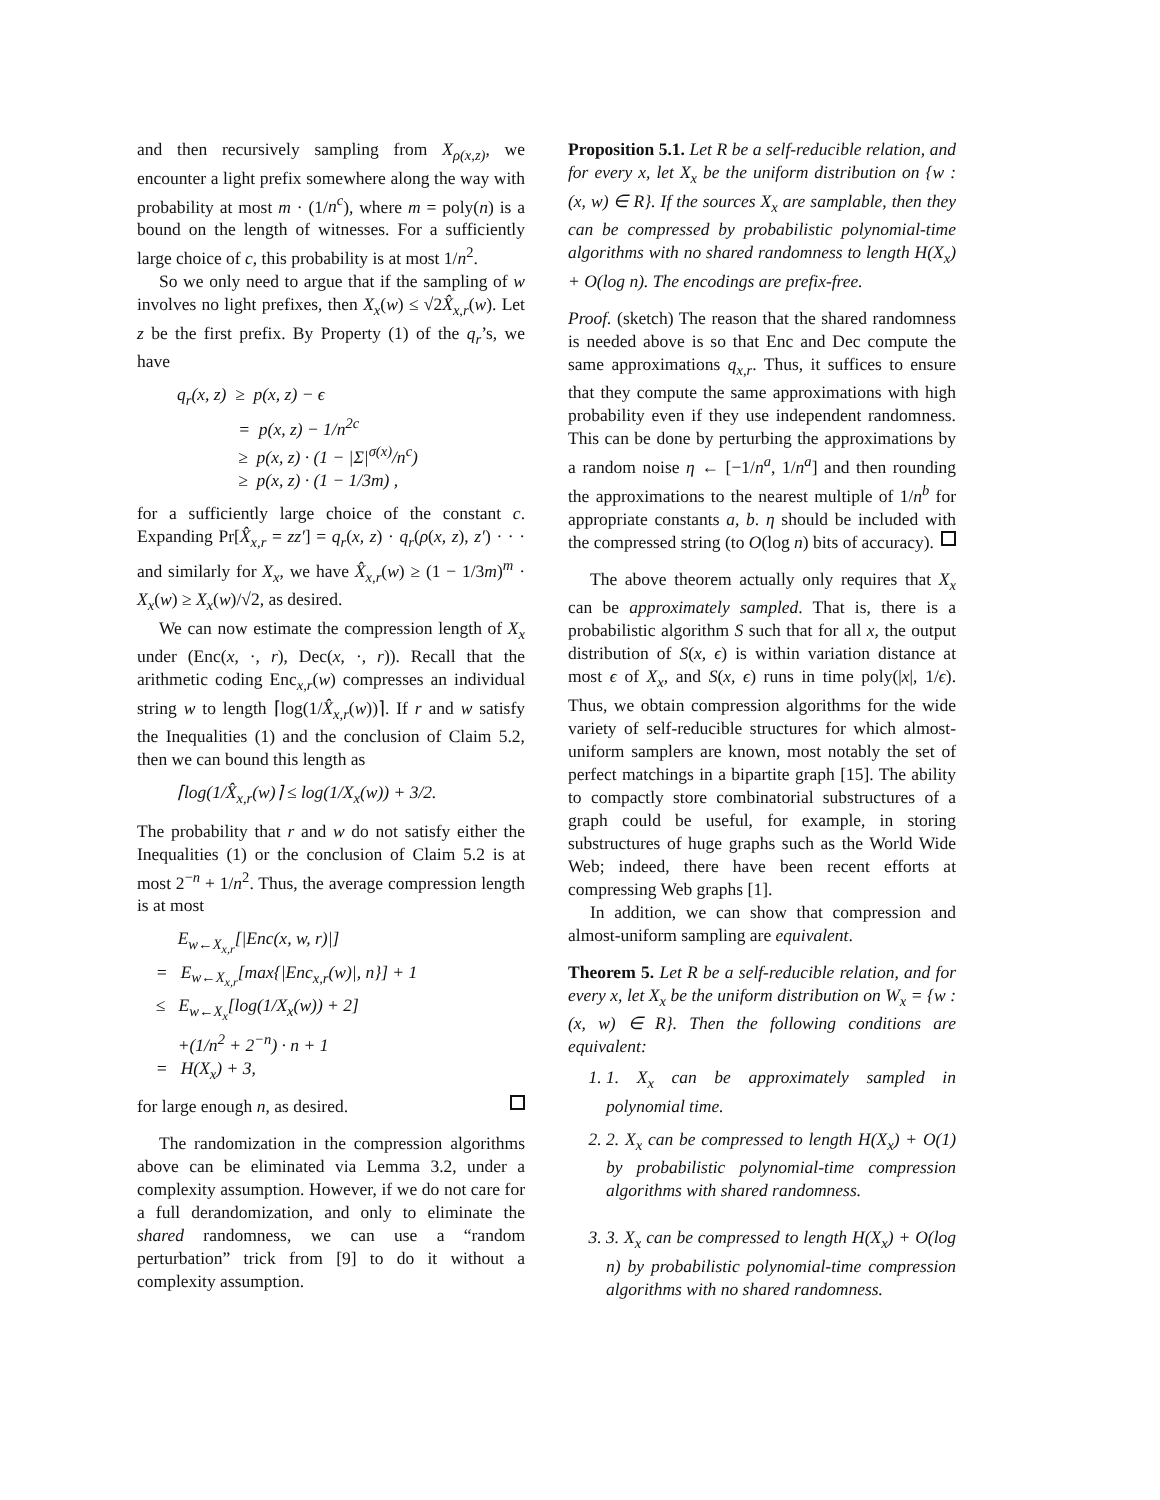and then recursively sampling from X<sub>ρ(x,z)</sub>, we encounter a light prefix somewhere along the way with probability at most m · (1/n<sup>c</sup>), where m = poly(n) is a bound on the length of witnesses. For a sufficiently large choice of c, this probability is at most 1/n<sup>2</sup>.
So we only need to argue that if the sampling of w involves no light prefixes, then X<sub>x</sub>(w) ≤ √2X̂<sub>x,r</sub>(w). Let z be the first prefix. By Property (1) of the q<sub>r</sub>’s, we have
q<sub>r</sub>(x, z) ≥ p(x, z) − ϵ
= p(x, z) − 1/n<sup>2c</sup>
≥ p(x, z) · (1 − |Σ|<sup>σ(x)</sup>/n<sup>c</sup>)
≥ p(x, z) · (1 − 1/3m) ,
for a sufficiently large choice of the constant c. Expanding Pr[X̂<sub>x,r</sub> = zz′] = q<sub>r</sub>(x, z) · q<sub>r</sub>(ρ(x, z), z′) · · · and similarly for X<sub>x</sub>, we have X̂<sub>x,r</sub>(w) ≥ (1 − 1/3m)<sup>m</sup> · X<sub>x</sub>(w) ≥ X<sub>x</sub>(w)/√2, as desired.
We can now estimate the compression length of X<sub>x</sub> under (Enc(x, ·, r), Dec(x, ·, r)). Recall that the arithmetic coding Enc<sub>x,r</sub>(w) compresses an individual string w to length ⌈log(1/X̂<sub>x,r</sub>(w))⌉. If r and w satisfy the Inequalities (1) and the conclusion of Claim 5.2, then we can bound this length as
⌈log(1/X̂<sub>x,r</sub>(w)⌉ ≤ log(1/X<sub>x</sub>(w)) + 3/2.
The probability that r and w do not satisfy either the Inequalities (1) or the conclusion of Claim 5.2 is at most 2<sup>−n</sup> + 1/n<sup>2</sup>. Thus, the average compression length is at most
E<sub>w←X<sub>x,r</sub></sub>[|Enc(x, w, r)|]
= E<sub>w←X<sub>x,r</sub></sub>[max{|Enc<sub>x,r</sub>(w)|, n}] + 1
≤ E<sub>w←X<sub>x</sub></sub>[log(1/X<sub>x</sub>(w)) + 2]
+(1/n<sup>2</sup> + 2<sup>−n</sup>) · n + 1
= H(X<sub>x</sub>) + 3,
for large enough n, as desired.
The randomization in the compression algorithms above can be eliminated via Lemma 3.2, under a complexity assumption. However, if we do not care for a full derandomization, and only to eliminate the shared randomness, we can use a “random perturbation” trick from [9] to do it without a complexity assumption.
Proposition 5.1. Let R be a self-reducible relation, and for every x, let X<sub>x</sub> be the uniform distribution on {w : (x, w) ∈ R}. If the sources X<sub>x</sub> are samplable, then they can be compressed by probabilistic polynomial-time algorithms with no shared randomness to length H(X<sub>x</sub>) + O(log n). The encodings are prefix-free.
Proof. (sketch) The reason that the shared randomness is needed above is so that Enc and Dec compute the same approximations q<sub>x,r</sub>. Thus, it suffices to ensure that they compute the same approximations with high probability even if they use independent randomness. This can be done by perturbing the approximations by a random noise η ← [−1/n<sup>a</sup>, 1/n<sup>a</sup>] and then rounding the approximations to the nearest multiple of 1/n<sup>b</sup> for appropriate constants a, b. η should be included with the compressed string (to O(log n) bits of accuracy).
The above theorem actually only requires that X<sub>x</sub> can be approximately sampled. That is, there is a probabilistic algorithm S such that for all x, the output distribution of S(x, ϵ) is within variation distance at most ϵ of X<sub>x</sub>, and S(x, ϵ) runs in time poly(|x|, 1/ϵ). Thus, we obtain compression algorithms for the wide variety of self-reducible structures for which almost-uniform samplers are known, most notably the set of perfect matchings in a bipartite graph [15]. The ability to compactly store combinatorial substructures of a graph could be useful, for example, in storing substructures of huge graphs such as the World Wide Web; indeed, there have been recent efforts at compressing Web graphs [1].
In addition, we can show that compression and almost-uniform sampling are equivalent.
Theorem 5. Let R be a self-reducible relation, and for every x, let X<sub>x</sub> be the uniform distribution on W<sub>x</sub> = {w : (x, w) ∈ R}. Then the following conditions are equivalent:
1. 1. X<sub>x</sub> can be approximately sampled in polynomial time.
2. 2. X<sub>x</sub> can be compressed to length H(X<sub>x</sub>) + O(1) by probabilistic polynomial-time compression algorithms with shared randomness.
3. 3. X<sub>x</sub> can be compressed to length H(X<sub>x</sub>) + O(log n) by probabilistic polynomial-time compression algorithms with no shared randomness.